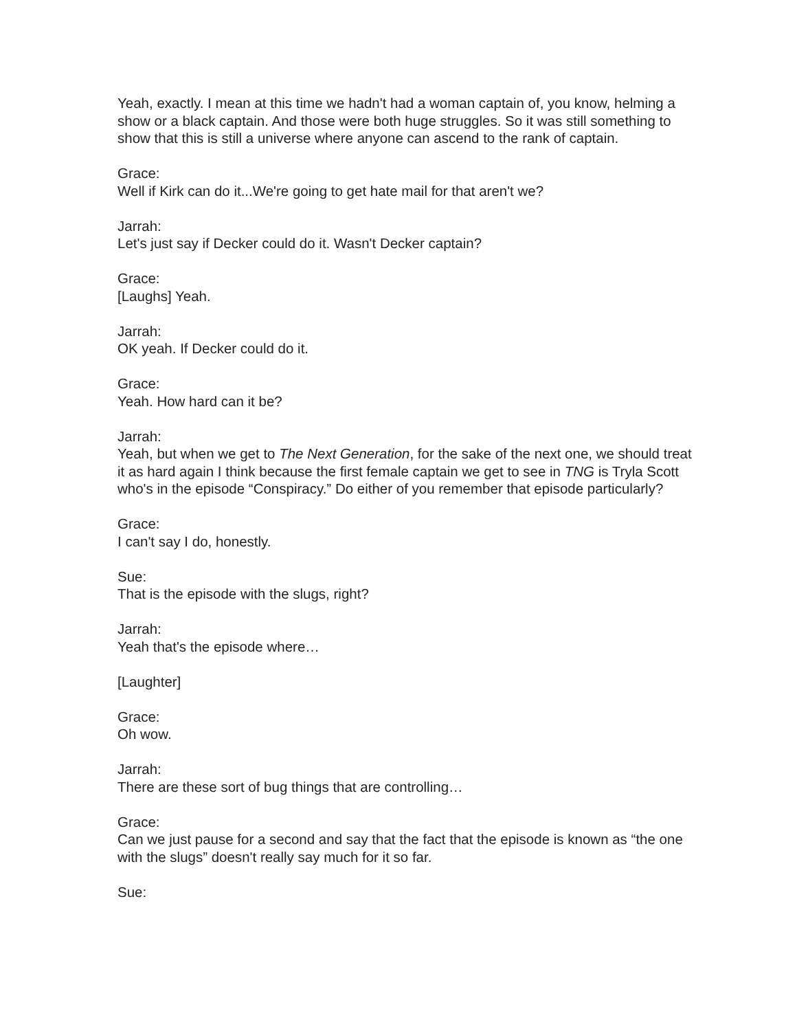Yeah, exactly. I mean at this time we hadn't had a woman captain of, you know, helming a show or a black captain. And those were both huge struggles. So it was still something to show that this is still a universe where anyone can ascend to the rank of captain.
Grace:
Well if Kirk can do it...We're going to get hate mail for that aren't we?
Jarrah:
Let's just say if Decker could do it. Wasn't Decker captain?
Grace:
[Laughs] Yeah.
Jarrah:
OK yeah. If Decker could do it.
Grace:
Yeah. How hard can it be?
Jarrah:
Yeah, but when we get to The Next Generation, for the sake of the next one, we should treat it as hard again I think because the first female captain we get to see in TNG is Tryla Scott who's in the episode “Conspiracy.” Do either of you remember that episode particularly?
Grace:
I can't say I do, honestly.
Sue:
That is the episode with the slugs, right?
Jarrah:
Yeah that's the episode where…
[Laughter]
Grace:
Oh wow.
Jarrah:
There are these sort of bug things that are controlling…
Grace:
Can we just pause for a second and say that the fact that the episode is known as “the one with the slugs” doesn't really say much for it so far.
Sue: